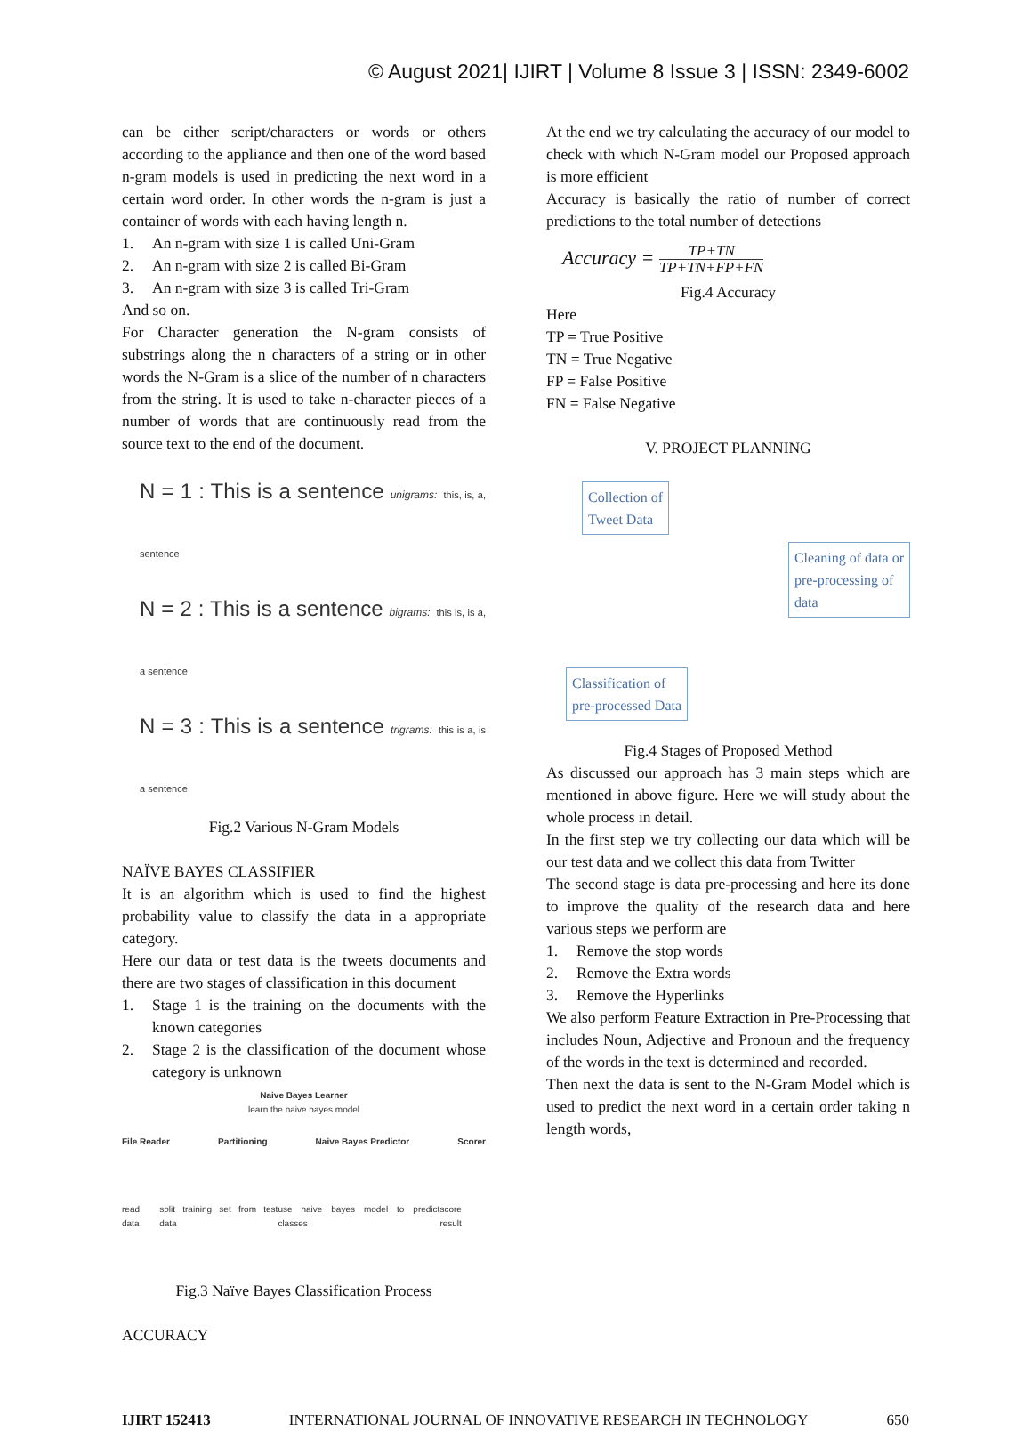© August 2021| IJIRT | Volume 8 Issue 3 | ISSN: 2349-6002
can be either script/characters or words or others according to the appliance and then one of the word based n-gram models is used in predicting the next word in a certain word order. In other words the n-gram is just a container of words with each having length n.
1. An n-gram with size 1 is called Uni-Gram
2. An n-gram with size 2 is called Bi-Gram
3. An n-gram with size 3 is called Tri-Gram
And so on.
For Character generation the N-gram consists of substrings along the n characters of a string or in other words the N-Gram is a slice of the number of n characters from the string. It is used to take n-character pieces of a number of words that are continuously read from the source text to the end of the document.
N = 1 : This is a sentence unigrams: this, is, a, sentence
N = 2 : This is a sentence bigrams: this is, is a, a sentence
N = 3 : This is a sentence trigrams: this is a, is a sentence
Fig.2 Various N-Gram Models
NAÏVE BAYES CLASSIFIER
It is an algorithm which is used to find the highest probability value to classify the data in a appropriate category.
Here our data or test data is the tweets documents and there are two stages of classification in this document
1. Stage 1 is the training on the documents with the known categories
2. Stage 2 is the classification of the document whose category is unknown
Naive Bayes Learner
learn the naive bayes model
File Reader Partitioning Naive Bayes Predictor Scorer
read data split training set from test data use naive bayes model to predict classes score result
Fig.3 Naïve Bayes Classification Process
ACCURACY
At the end we try calculating the accuracy of our model to check with which N-Gram model our Proposed approach is more efficient
Accuracy is basically the ratio of number of correct predictions to the total number of detections
Accuracy = TP+TN TP+TN+FP+FN
Fig.4 Accuracy
Here
TP = True Positive
TN = True Negative
FP = False Positive
FN = False Negative
V. PROJECT PLANNING
Collection of
Tweet Data
Cleaning of data or
pre-processing of
data
Classification of
pre-processed Data
Fig.4 Stages of Proposed Method
As discussed our approach has 3 main steps which are mentioned in above figure. Here we will study about the whole process in detail.
In the first step we try collecting our data which will be our test data and we collect this data from Twitter
The second stage is data pre-processing and here its done to improve the quality of the research data and here various steps we perform are
1. Remove the stop words
2. Remove the Extra words
3. Remove the Hyperlinks
We also perform Feature Extraction in Pre-Processing that includes Noun, Adjective and Pronoun and the frequency of the words in the text is determined and recorded.
Then next the data is sent to the N-Gram Model which is used to predict the next word in a certain order taking n length words,
IJIRT 152413 INTERNATIONAL JOURNAL OF INNOVATIVE RESEARCH IN TECHNOLOGY 650